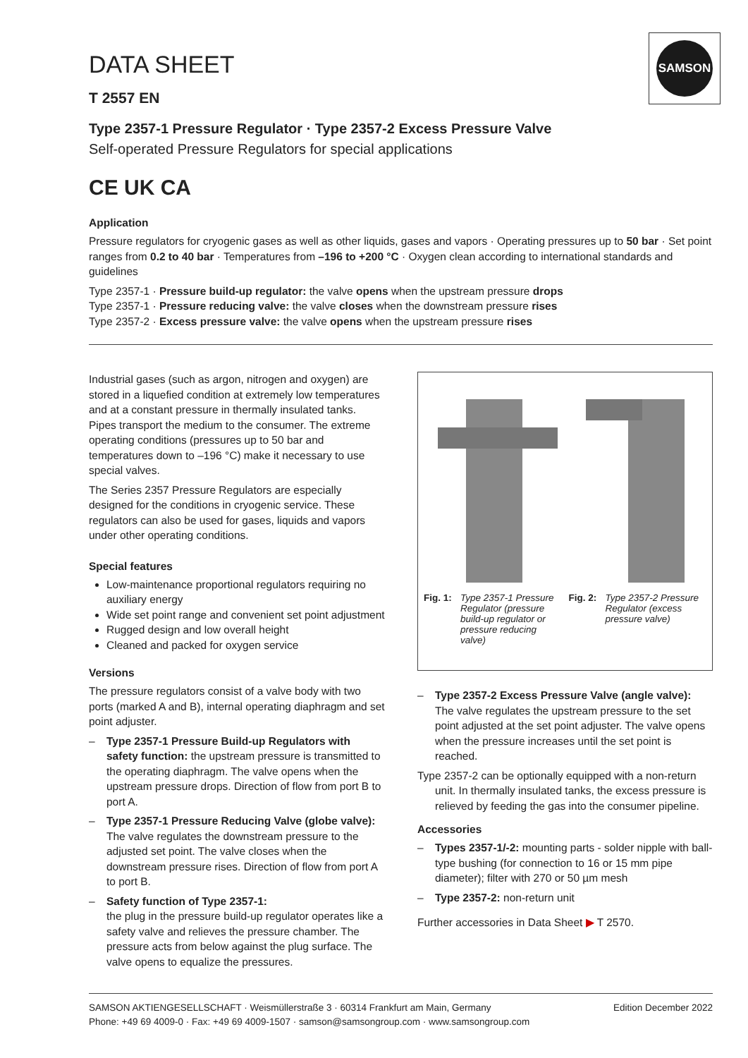SAMSON
DATA SHEET
T 2557 EN
Type 2357-1 Pressure Regulator · Type 2357-2 Excess Pressure Valve
Self-operated Pressure Regulators for special applications
CE UK CA
Application
Pressure regulators for cryogenic gases as well as other liquids, gases and vapors · Operating pressures up to 50 bar · Set point ranges from 0.2 to 40 bar · Temperatures from –196 to +200 °C · Oxygen clean according to international standards and guidelines
Type 2357-1 · Pressure build-up regulator: the valve opens when the upstream pressure drops
Type 2357-1 · Pressure reducing valve: the valve closes when the downstream pressure rises
Type 2357-2 · Excess pressure valve: the valve opens when the upstream pressure rises
Industrial gases (such as argon, nitrogen and oxygen) are stored in a liquefied condition at extremely low temperatures and at a constant pressure in thermally insulated tanks. Pipes transport the medium to the consumer. The extreme operating conditions (pressures up to 50 bar and temperatures down to –196 °C) make it necessary to use special valves.
The Series 2357 Pressure Regulators are especially designed for the conditions in cryogenic service. These regulators can also be used for gases, liquids and vapors under other operating conditions.
Special features
Low-maintenance proportional regulators requiring no auxiliary energy
Wide set point range and convenient set point adjustment
Rugged design and low overall height
Cleaned and packed for oxygen service
Versions
The pressure regulators consist of a valve body with two ports (marked A and B), internal operating diaphragm and set point adjuster.
– Type 2357-1 Pressure Build-up Regulators with safety function: the upstream pressure is transmitted to the operating diaphragm. The valve opens when the upstream pressure drops. Direction of flow from port B to port A.
– Type 2357-1 Pressure Reducing Valve (globe valve): The valve regulates the downstream pressure to the adjusted set point. The valve closes when the downstream pressure rises. Direction of flow from port A to port B.
– Safety function of Type 2357-1:
the plug in the pressure build-up regulator operates like a safety valve and relieves the pressure chamber. The pressure acts from below against the plug surface. The valve opens to equalize the pressures.
Fig. 1: Type 2357-1 Pressure Regulator (pressure build-up regulator or pressure reducing valve)
Fig. 2: Type 2357-2 Pressure Regulator (excess pressure valve)
– Type 2357-2 Excess Pressure Valve (angle valve): The valve regulates the upstream pressure to the set point adjusted at the set point adjuster. The valve opens when the pressure increases until the set point is reached.
Type 2357-2 can be optionally equipped with a non-return unit. In thermally insulated tanks, the excess pressure is relieved by feeding the gas into the consumer pipeline.
Accessories
– Types 2357-1/-2: mounting parts - solder nipple with ball-type bushing (for connection to 16 or 15 mm pipe diameter); filter with 270 or 50 µm mesh
– Type 2357-2: non-return unit
Further accessories in Data Sheet ▶ T 2570.
SAMSON AKTIENGESELLSCHAFT · Weismüllerstraße 3 · 60314 Frankfurt am Main, Germany
Phone: +49 69 4009-0 · Fax: +49 69 4009-1507 · samson@samsongroup.com · www.samsongroup.com
Edition December 2022